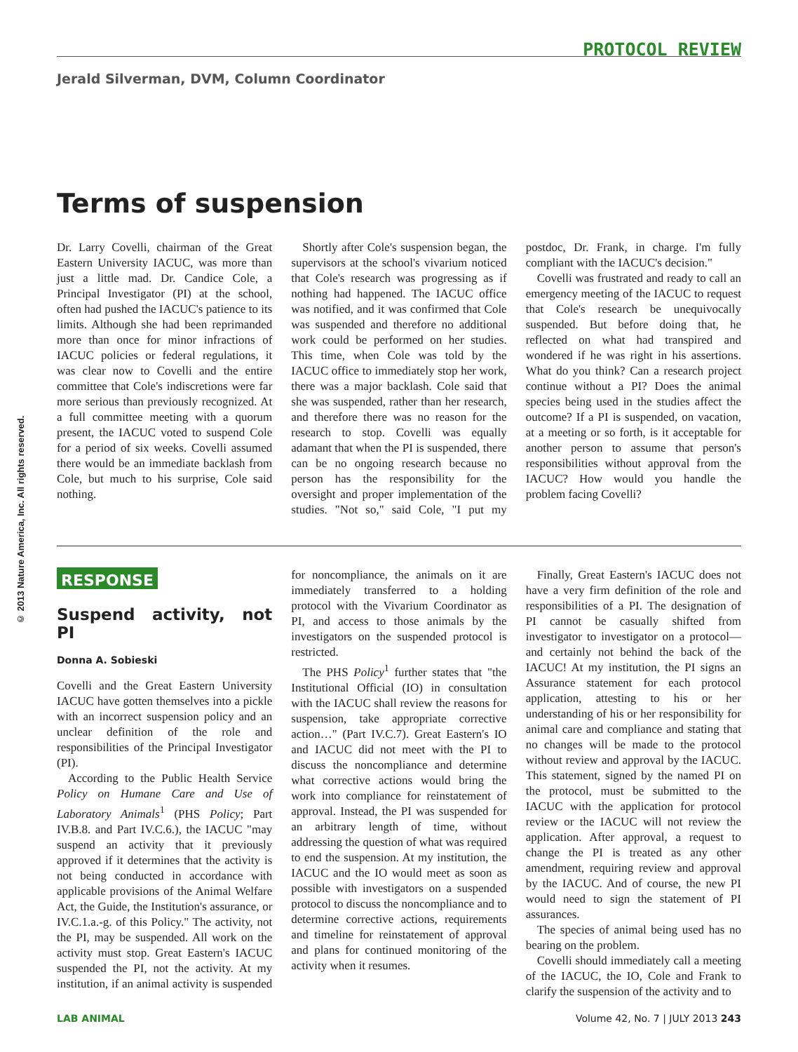© 2013 Nature America, Inc. All rights reserved.
PROTOCOL REVIEW
Jerald Silverman, DVM, Column Coordinator
Terms of suspension
Dr. Larry Covelli, chairman of the Great Eastern University IACUC, was more than just a little mad. Dr. Candice Cole, a Principal Investigator (PI) at the school, often had pushed the IACUC's patience to its limits. Although she had been reprimanded more than once for minor infractions of IACUC policies or federal regulations, it was clear now to Covelli and the entire committee that Cole's indiscretions were far more serious than previously recognized. At a full committee meeting with a quorum present, the IACUC voted to suspend Cole for a period of six weeks. Covelli assumed there would be an immediate backlash from Cole, but much to his surprise, Cole said nothing.
Shortly after Cole's suspension began, the supervisors at the school's vivarium noticed that Cole's research was progressing as if nothing had happened. The IACUC office was notified, and it was confirmed that Cole was suspended and therefore no additional work could be performed on her studies. This time, when Cole was told by the IACUC office to immediately stop her work, there was a major backlash. Cole said that she was suspended, rather than her research, and therefore there was no reason for the research to stop. Covelli was equally adamant that when the PI is suspended, there can be no ongoing research because no person has the responsibility for the oversight and proper implementation of the studies. "Not so," said Cole, "I put my postdoc, Dr. Frank, in charge. I'm fully compliant with the IACUC's decision."
Covelli was frustrated and ready to call an emergency meeting of the IACUC to request that Cole's research be unequivocally suspended. But before doing that, he reflected on what had transpired and wondered if he was right in his assertions. What do you think? Can a research project continue without a PI? Does the animal species being used in the studies affect the outcome? If a PI is suspended, on vacation, at a meeting or so forth, is it acceptable for another person to assume that person's responsibilities without approval from the IACUC? How would you handle the problem facing Covelli?
RESPONSE
Suspend activity, not PI
Donna A. Sobieski
Covelli and the Great Eastern University IACUC have gotten themselves into a pickle with an incorrect suspension policy and an unclear definition of the role and responsibilities of the Principal Investigator (PI).
According to the Public Health Service Policy on Humane Care and Use of Laboratory Animals<sup>1</sup> (PHS Policy; Part IV.B.8. and Part IV.C.6.), the IACUC "may suspend an activity that it previously approved if it determines that the activity is not being conducted in accordance with applicable provisions of the Animal Welfare Act, the Guide, the Institution's assurance, or IV.C.1.a.-g. of this Policy." The activity, not the PI, may be suspended. All work on the activity must stop. Great Eastern's IACUC suspended the PI, not the activity. At my institution, if an animal activity is suspended for noncompliance, the animals on it are immediately transferred to a holding protocol with the Vivarium Coordinator as PI, and access to those animals by the investigators on the suspended protocol is restricted.
The PHS Policy<sup>1</sup> further states that "the Institutional Official (IO) in consultation with the IACUC shall review the reasons for suspension, take appropriate corrective action…" (Part IV.C.7). Great Eastern's IO and IACUC did not meet with the PI to discuss the noncompliance and determine what corrective actions would bring the work into compliance for reinstatement of approval. Instead, the PI was suspended for an arbitrary length of time, without addressing the question of what was required to end the suspension. At my institution, the IACUC and the IO would meet as soon as possible with investigators on a suspended protocol to discuss the noncompliance and to determine corrective actions, requirements and timeline for reinstatement of approval and plans for continued monitoring of the activity when it resumes.
Finally, Great Eastern's IACUC does not have a very firm definition of the role and responsibilities of a PI. The designation of PI cannot be casually shifted from investigator to investigator on a protocol—and certainly not behind the back of the IACUC! At my institution, the PI signs an Assurance statement for each protocol application, attesting to his or her understanding of his or her responsibility for animal care and compliance and stating that no changes will be made to the protocol without review and approval by the IACUC. This statement, signed by the named PI on the protocol, must be submitted to the IACUC with the application for protocol review or the IACUC will not review the application. After approval, a request to change the PI is treated as any other amendment, requiring review and approval by the IACUC. And of course, the new PI would need to sign the statement of PI assurances.
The species of animal being used has no bearing on the problem.
Covelli should immediately call a meeting of the IACUC, the IO, Cole and Frank to clarify the suspension of the activity and to
LAB ANIMAL Volume 42, No. 7 | JULY 2013 243